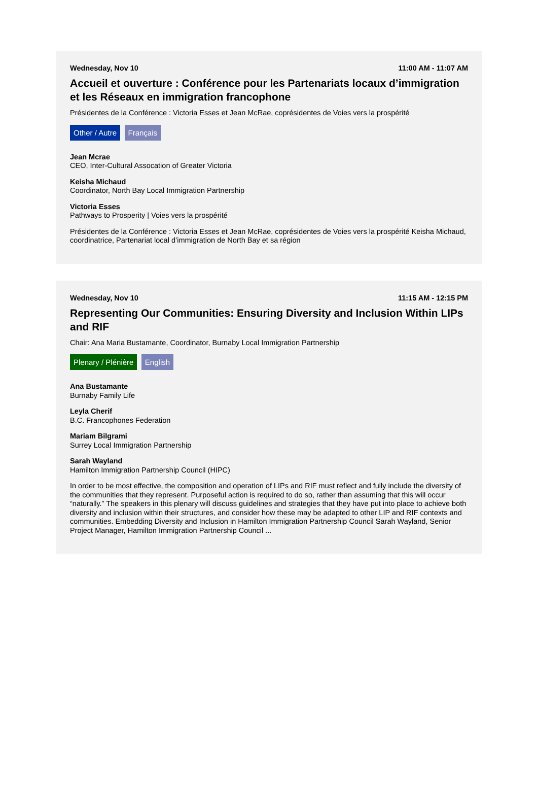Wednesday, Nov 10 11:00 AM - 11:07 AM
Accueil et ouverture : Conférence pour les Partenariats locaux d’immigration et les Réseaux en immigration francophone
Présidentes de la Conférence : Victoria Esses et Jean McRae, coprésidentes de Voies vers la prospérité
Other / Autre Français
Jean Mcrae
CEO, Inter-Cultural Assocation of Greater Victoria
Keisha Michaud
Coordinator, North Bay Local Immigration Partnership
Victoria Esses
Pathways to Prosperity | Voies vers la prospérité
Présidentes de la Conférence : Victoria Esses et Jean McRae, coprésidentes de Voies vers la prospérité Keisha Michaud, coordinatrice, Partenariat local d’immigration de North Bay et sa région
Wednesday, Nov 10 11:15 AM - 12:15 PM
Representing Our Communities: Ensuring Diversity and Inclusion Within LIPs and RIF
Chair: Ana Maria Bustamante, Coordinator, Burnaby Local Immigration Partnership
Plenary / Plénière English
Ana Bustamante
Burnaby Family Life
Leyla Cherif
B.C. Francophones Federation
Mariam Bilgrami
Surrey Local Immigration Partnership
Sarah Wayland
Hamilton Immigration Partnership Council (HIPC)
In order to be most effective, the composition and operation of LIPs and RIF must reflect and fully include the diversity of the communities that they represent. Purposeful action is required to do so, rather than assuming that this will occur “naturally.” The speakers in this plenary will discuss guidelines and strategies that they have put into place to achieve both diversity and inclusion within their structures, and consider how these may be adapted to other LIP and RIF contexts and communities. Embedding Diversity and Inclusion in Hamilton Immigration Partnership Council Sarah Wayland, Senior Project Manager, Hamilton Immigration Partnership Council ...